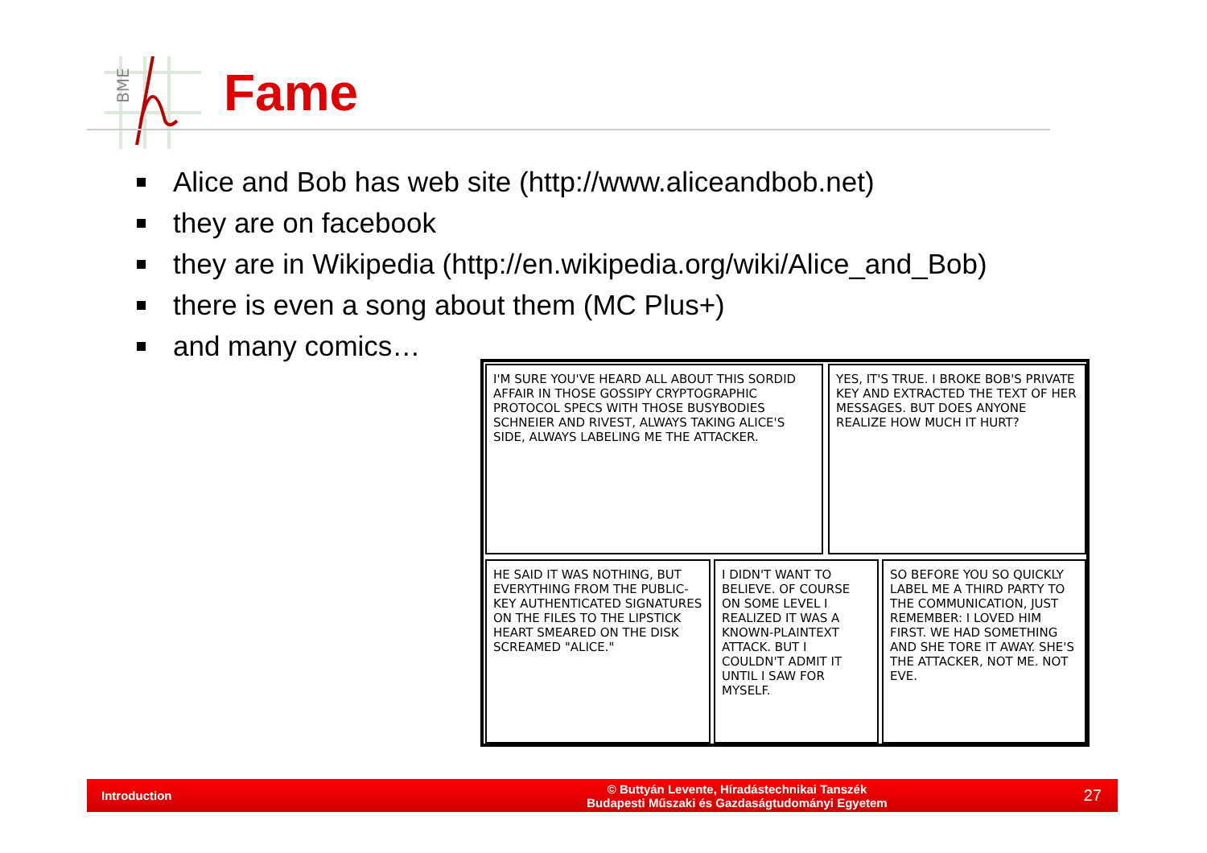BME
Fame
Alice and Bob has web site (http://www.aliceandbob.net)
they are on facebook
they are in Wikipedia (http://en.wikipedia.org/wiki/Alice_and_Bob)
there is even a song about them (MC Plus+)
and many comics…
I'M SURE YOU'VE HEARD ALL ABOUT THIS SORDID AFFAIR IN THOSE GOSSIPY CRYPTOGRAPHIC PROTOCOL SPECS WITH THOSE BUSYBODIES SCHNEIER AND RIVEST, ALWAYS TAKING ALICE'S SIDE, ALWAYS LABELING ME THE ATTACKER.
YES, IT'S TRUE. I BROKE BOB'S PRIVATE KEY AND EXTRACTED THE TEXT OF HER MESSAGES. BUT DOES ANYONE REALIZE HOW MUCH IT HURT?
HE SAID IT WAS NOTHING, BUT EVERYTHING FROM THE PUBLIC-KEY AUTHENTICATED SIGNATURES ON THE FILES TO THE LIPSTICK HEART SMEARED ON THE DISK SCREAMED "ALICE."
I DIDN'T WANT TO BELIEVE. OF COURSE ON SOME LEVEL I REALIZED IT WAS A KNOWN-PLAINTEXT ATTACK. BUT I COULDN'T ADMIT IT UNTIL I SAW FOR MYSELF.
SO BEFORE YOU SO QUICKLY LABEL ME A THIRD PARTY TO THE COMMUNICATION, JUST REMEMBER: I LOVED HIM FIRST. WE HAD SOMETHING AND SHE TORE IT AWAY. SHE'S THE ATTACKER, NOT ME. NOT EVE.
Introduction
© Buttyán Levente, Híradástechnikai Tanszék
Budapesti Műszaki és Gazdaságtudományi Egyetem
27